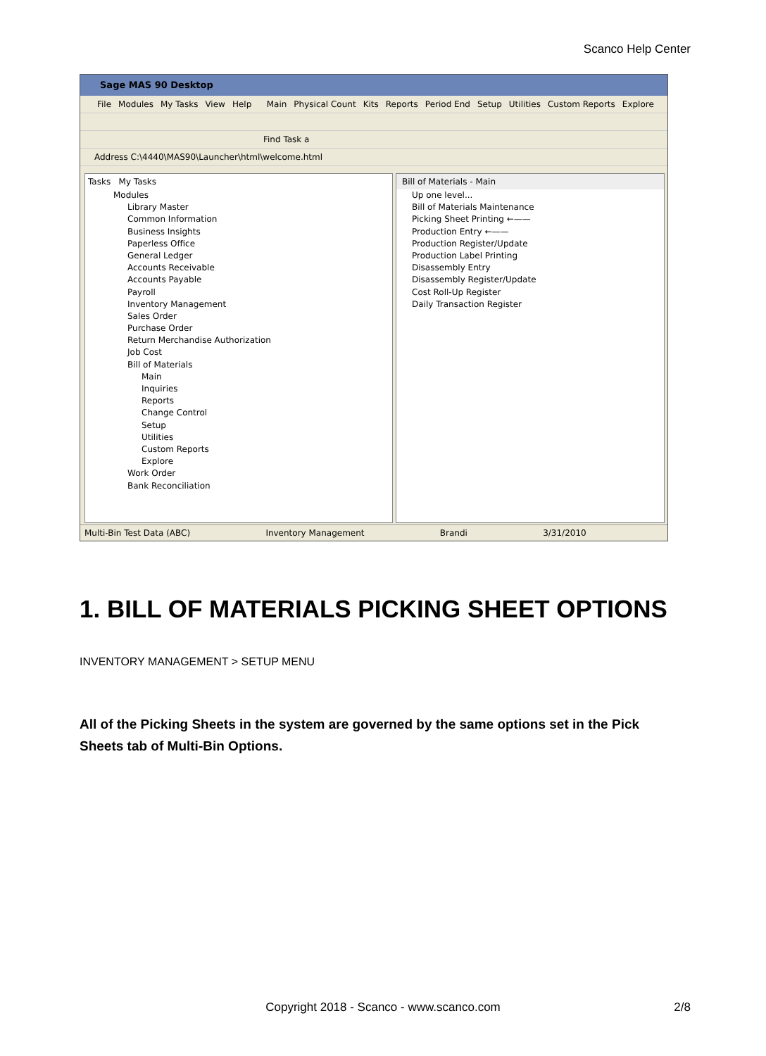Scanco Help Center
Sage MAS 90 Desktop
File Modules My Tasks View Help Main Physical Count Kits Reports Period End Setup Utilities Custom Reports Explore
Find Task a
Address C:\4440\MAS90\Launcher\html\welcome.html
Tasks My Tasks
Modules
Library Master
Common Information
Business Insights
Paperless Office
General Ledger
Accounts Receivable
Accounts Payable
Payroll
Inventory Management
Sales Order
Purchase Order
Return Merchandise Authorization
Job Cost
Bill of Materials
Main
Inquiries
Reports
Change Control
Setup
Utilities
Custom Reports
Explore
Work Order
Bank Reconciliation
Bill of Materials - Main
Up one level...
Bill of Materials Maintenance
Picking Sheet Printing ←——
Production Entry ←——
Production Register/Update
Production Label Printing
Disassembly Entry
Disassembly Register/Update
Cost Roll-Up Register
Daily Transaction Register
Multi-Bin Test Data (ABC) Inventory Management Brandi 3/31/2010
1. BILL OF MATERIALS PICKING SHEET OPTIONS
INVENTORY MANAGEMENT > SETUP MENU
All of the Picking Sheets in the system are governed by the same options set in the Pick Sheets tab of Multi-Bin Options.
Copyright 2018 - Scanco - www.scanco.com 2/8